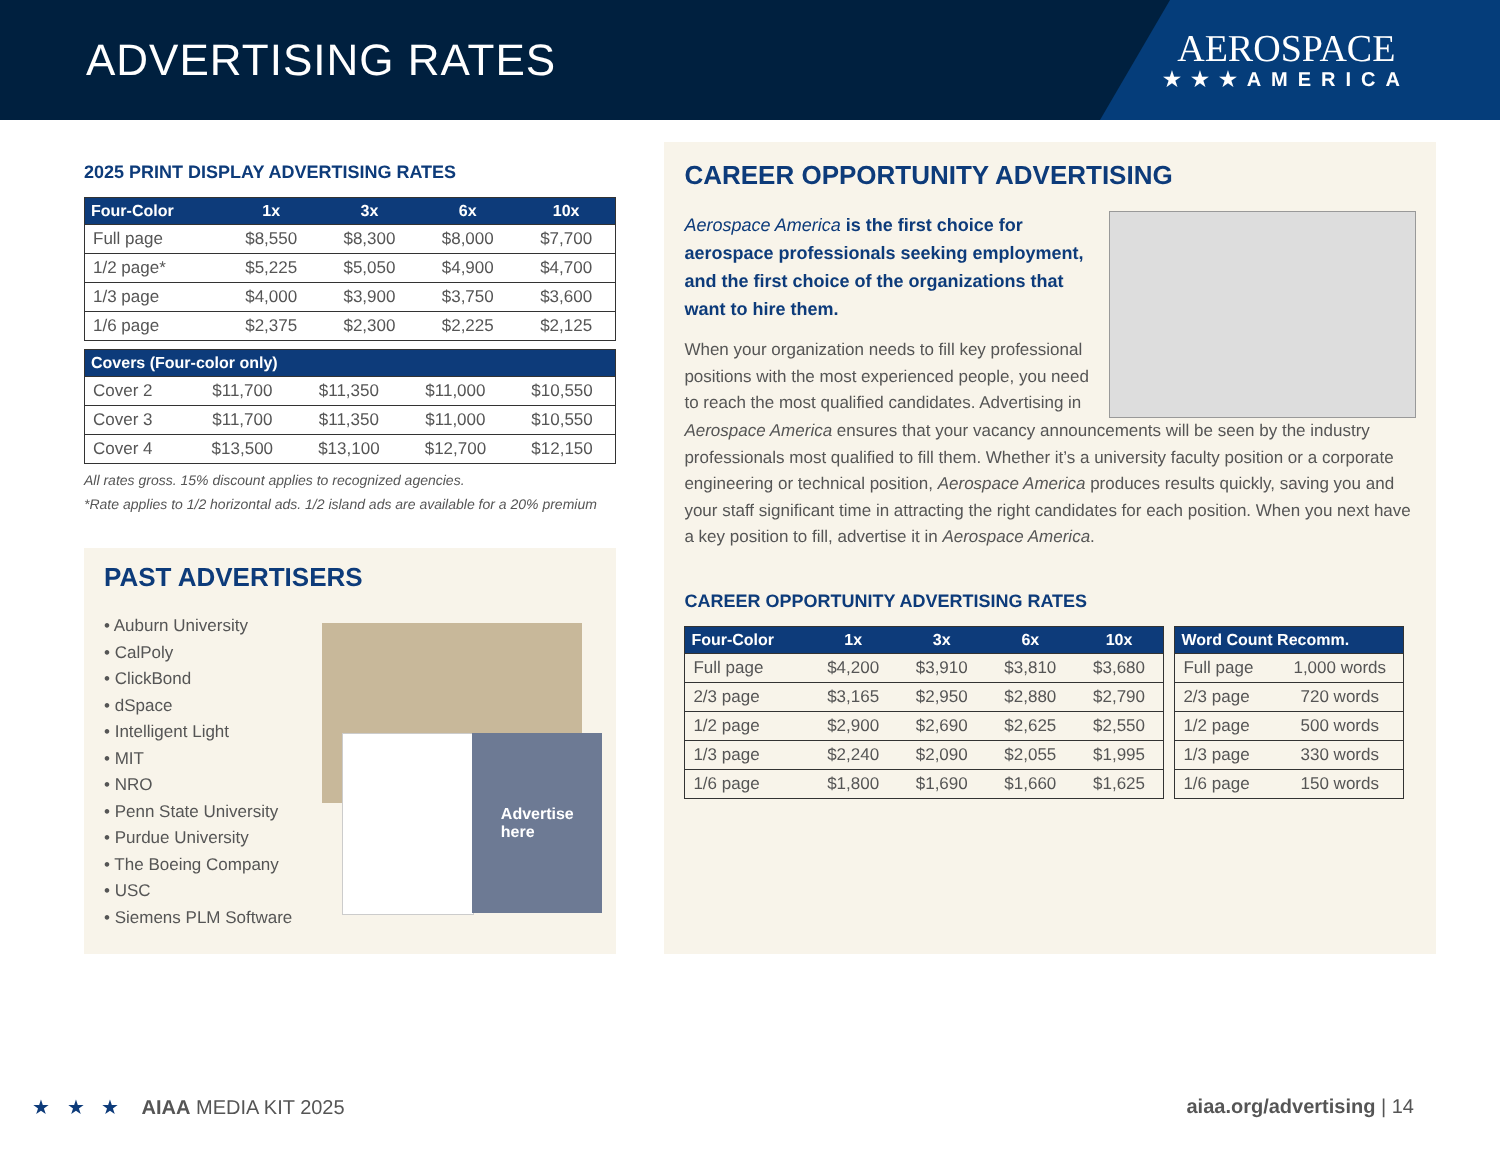ADVERTISING RATES
AEROSPACE
★★★AMERICA
2025 PRINT DISPLAY ADVERTISING RATES
| Four-Color | 1x | 3x | 6x | 10x |
| --- | --- | --- | --- | --- |
| Full page | $8,550 | $8,300 | $8,000 | $7,700 |
| 1/2 page* | $5,225 | $5,050 | $4,900 | $4,700 |
| 1/3 page | $4,000 | $3,900 | $3,750 | $3,600 |
| 1/6 page | $2,375 | $2,300 | $2,225 | $2,125 |
| Covers (Four-color only) | | | | |
| --- | --- | --- | --- | --- |
| Cover 2 | $11,700 | $11,350 | $11,000 | $10,550 |
| Cover 3 | $11,700 | $11,350 | $11,000 | $10,550 |
| Cover 4 | $13,500 | $13,100 | $12,700 | $12,150 |
All rates gross. 15% discount applies to recognized agencies.
*Rate applies to 1/2 horizontal ads. 1/2 island ads are available for a 20% premium
PAST ADVERTISERS
• Auburn University
• CalPoly
• ClickBond
• dSpace
• Intelligent Light
• MIT
• NRO
• Penn State University
• Purdue University
• The Boeing Company
• USC
• Siemens PLM Software
Advertise
here
CAREER OPPORTUNITY ADVERTISING
Aerospace America is the first choice for aerospace professionals seeking employment, and the first choice of the organizations that want to hire them.
When your organization needs to fill key professional positions with the most experienced people, you need to reach the most qualified candidates. Advertising in
Aerospace America ensures that your vacancy announcements will be seen by the industry professionals most qualified to fill them. Whether it’s a university faculty position or a corporate engineering or technical position, Aerospace America produces results quickly, saving you and your staff significant time in attracting the right candidates for each position. When you next have a key position to fill, advertise it in Aerospace America.
CAREER OPPORTUNITY ADVERTISING RATES
| Four-Color | 1x | 3x | 6x | 10x |
| --- | --- | --- | --- | --- |
| Full page | $4,200 | $3,910 | $3,810 | $3,680 |
| 2/3 page | $3,165 | $2,950 | $2,880 | $2,790 |
| 1/2 page | $2,900 | $2,690 | $2,625 | $2,550 |
| 1/3 page | $2,240 | $2,090 | $2,055 | $1,995 |
| 1/6 page | $1,800 | $1,690 | $1,660 | $1,625 |
| Word Count Recomm. | |
| --- | --- |
| Full page | 1,000 words |
| 2/3 page | 720 words |
| 1/2 page | 500 words |
| 1/3 page | 330 words |
| 1/6 page | 150 words |
★ ★ ★ AIAA MEDIA KIT 2025
aiaa.org/advertising | 14